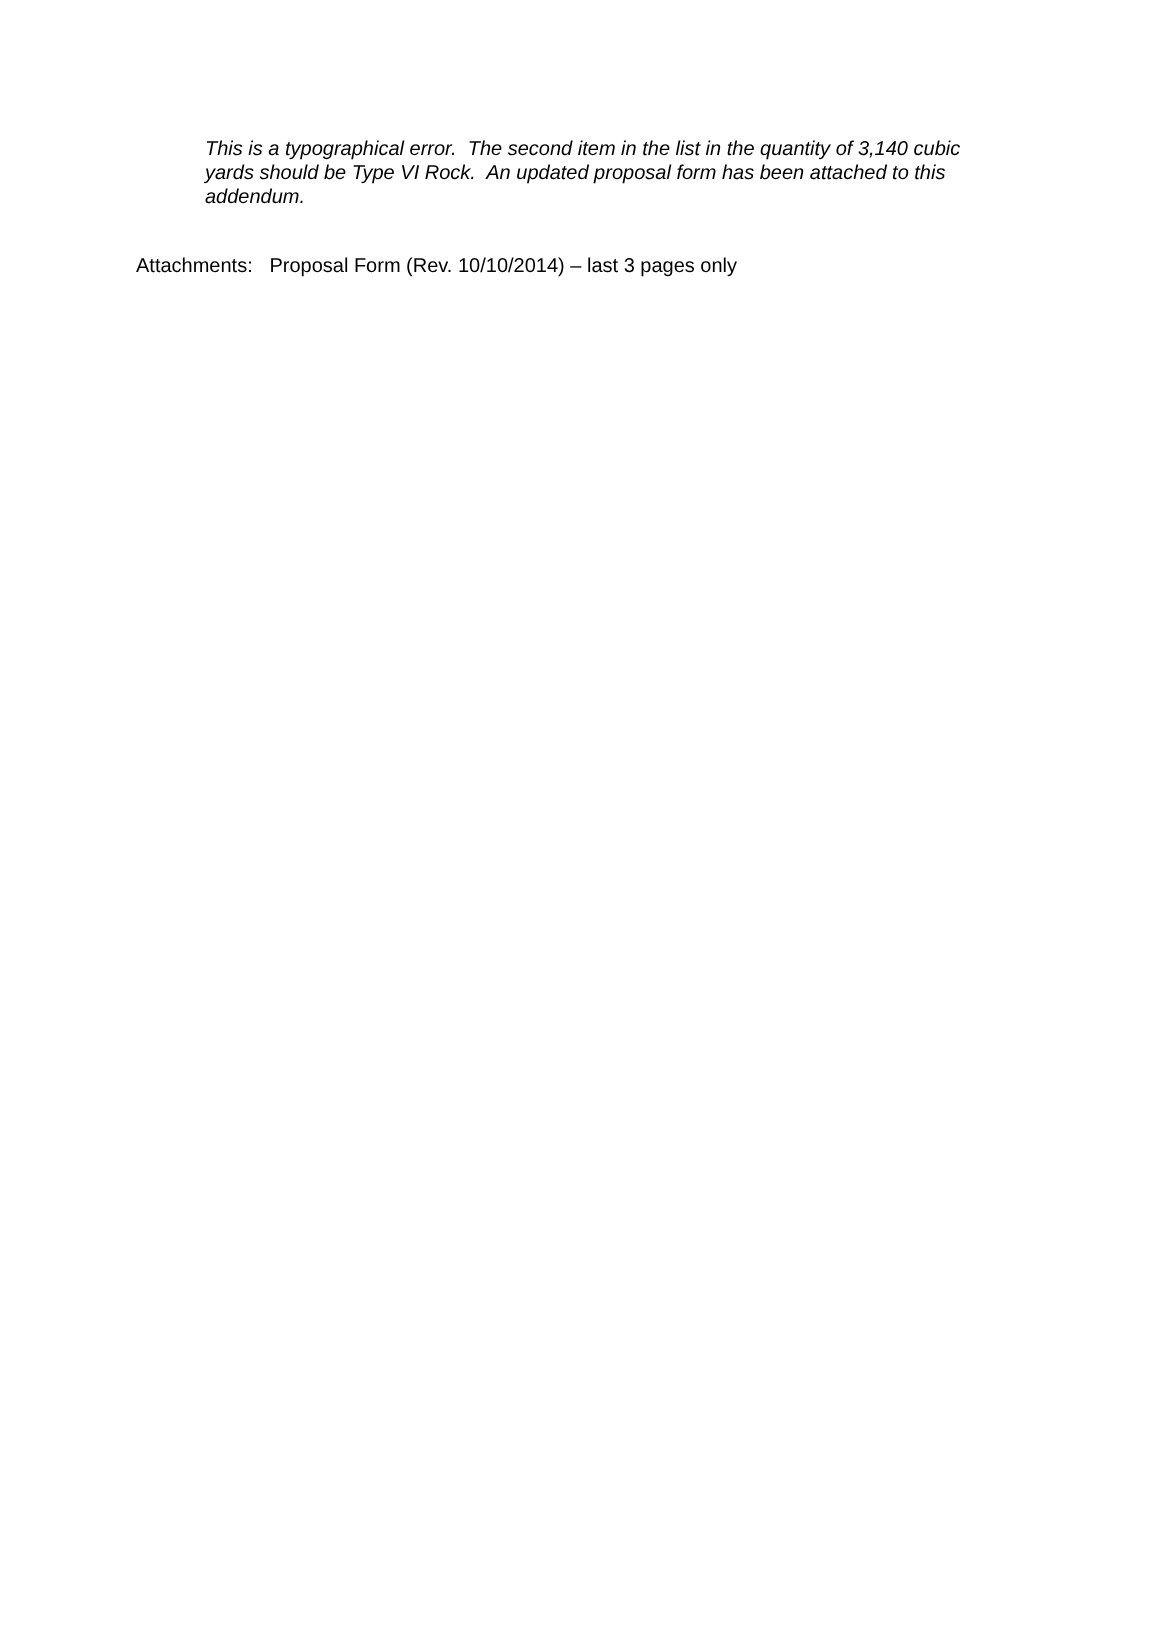This is a typographical error. The second item in the list in the quantity of 3,140 cubic yards should be Type VI Rock. An updated proposal form has been attached to this addendum.
Attachments: Proposal Form (Rev. 10/10/2014) – last 3 pages only